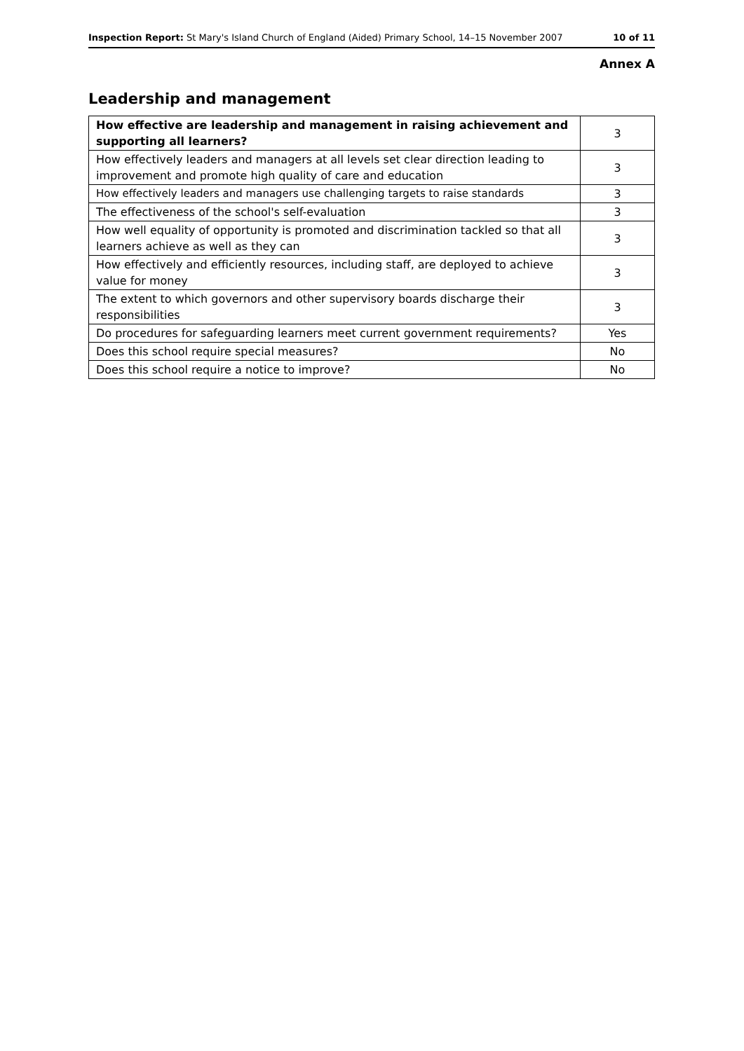Inspection Report: St Mary's Island Church of England (Aided) Primary School, 14–15 November 2007 10 of 11
Annex A
Leadership and management
| How effective are leadership and management in raising achievement and supporting all learners? | 3 |
| How effectively leaders and managers at all levels set clear direction leading to improvement and promote high quality of care and education | 3 |
| How effectively leaders and managers use challenging targets to raise standards | 3 |
| The effectiveness of the school's self-evaluation | 3 |
| How well equality of opportunity is promoted and discrimination tackled so that all learners achieve as well as they can | 3 |
| How effectively and efficiently resources, including staff, are deployed to achieve value for money | 3 |
| The extent to which governors and other supervisory boards discharge their responsibilities | 3 |
| Do procedures for safeguarding learners meet current government requirements? | Yes |
| Does this school require special measures? | No |
| Does this school require a notice to improve? | No |